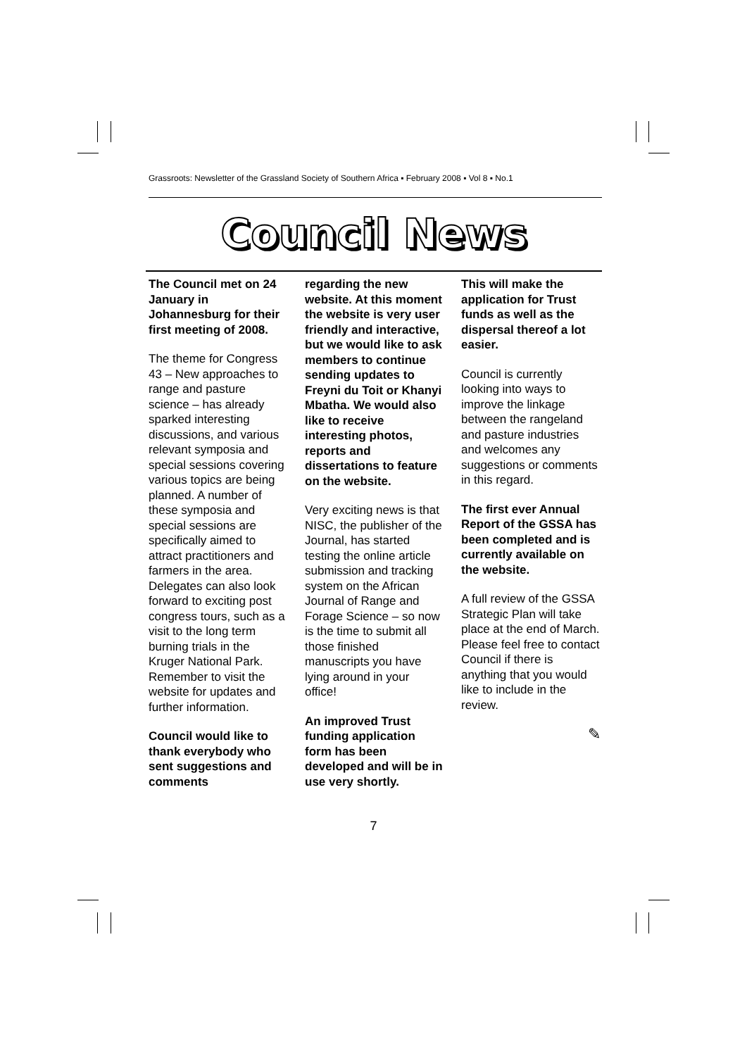Grassroots: Newsletter of the Grassland Society of Southern Africa ▪ February 2008 ▪ Vol 8 ▪ No.1
Council News
The Council met on 24 January in Johannesburg for their first meeting of 2008.
The theme for Congress 43 – New approaches to range and pasture science – has already sparked interesting discussions, and various relevant symposia and special sessions covering various topics are being planned. A number of these symposia and special sessions are specifically aimed to attract practitioners and farmers in the area. Delegates can also look forward to exciting post congress tours, such as a visit to the long term burning trials in the Kruger National Park. Remember to visit the website for updates and further information.
Council would like to thank everybody who sent suggestions and comments
regarding the new website. At this moment the website is very user friendly and interactive, but we would like to ask members to continue sending updates to Freyni du Toit or Khanyi Mbatha. We would also like to receive interesting photos, reports and dissertations to feature on the website.
Very exciting news is that NISC, the publisher of the Journal, has started testing the online article submission and tracking system on the African Journal of Range and Forage Science – so now is the time to submit all those finished manuscripts you have lying around in your office!
An improved Trust funding application form has been developed and will be in use very shortly.
This will make the application for Trust funds as well as the dispersal thereof a lot easier.
Council is currently looking into ways to improve the linkage between the rangeland and pasture industries and welcomes any suggestions or comments in this regard.
The first ever Annual Report of the GSSA has been completed and is currently available on the website.
A full review of the GSSA Strategic Plan will take place at the end of March. Please feel free to contact Council if there is anything that you would like to include in the review.
✎
7